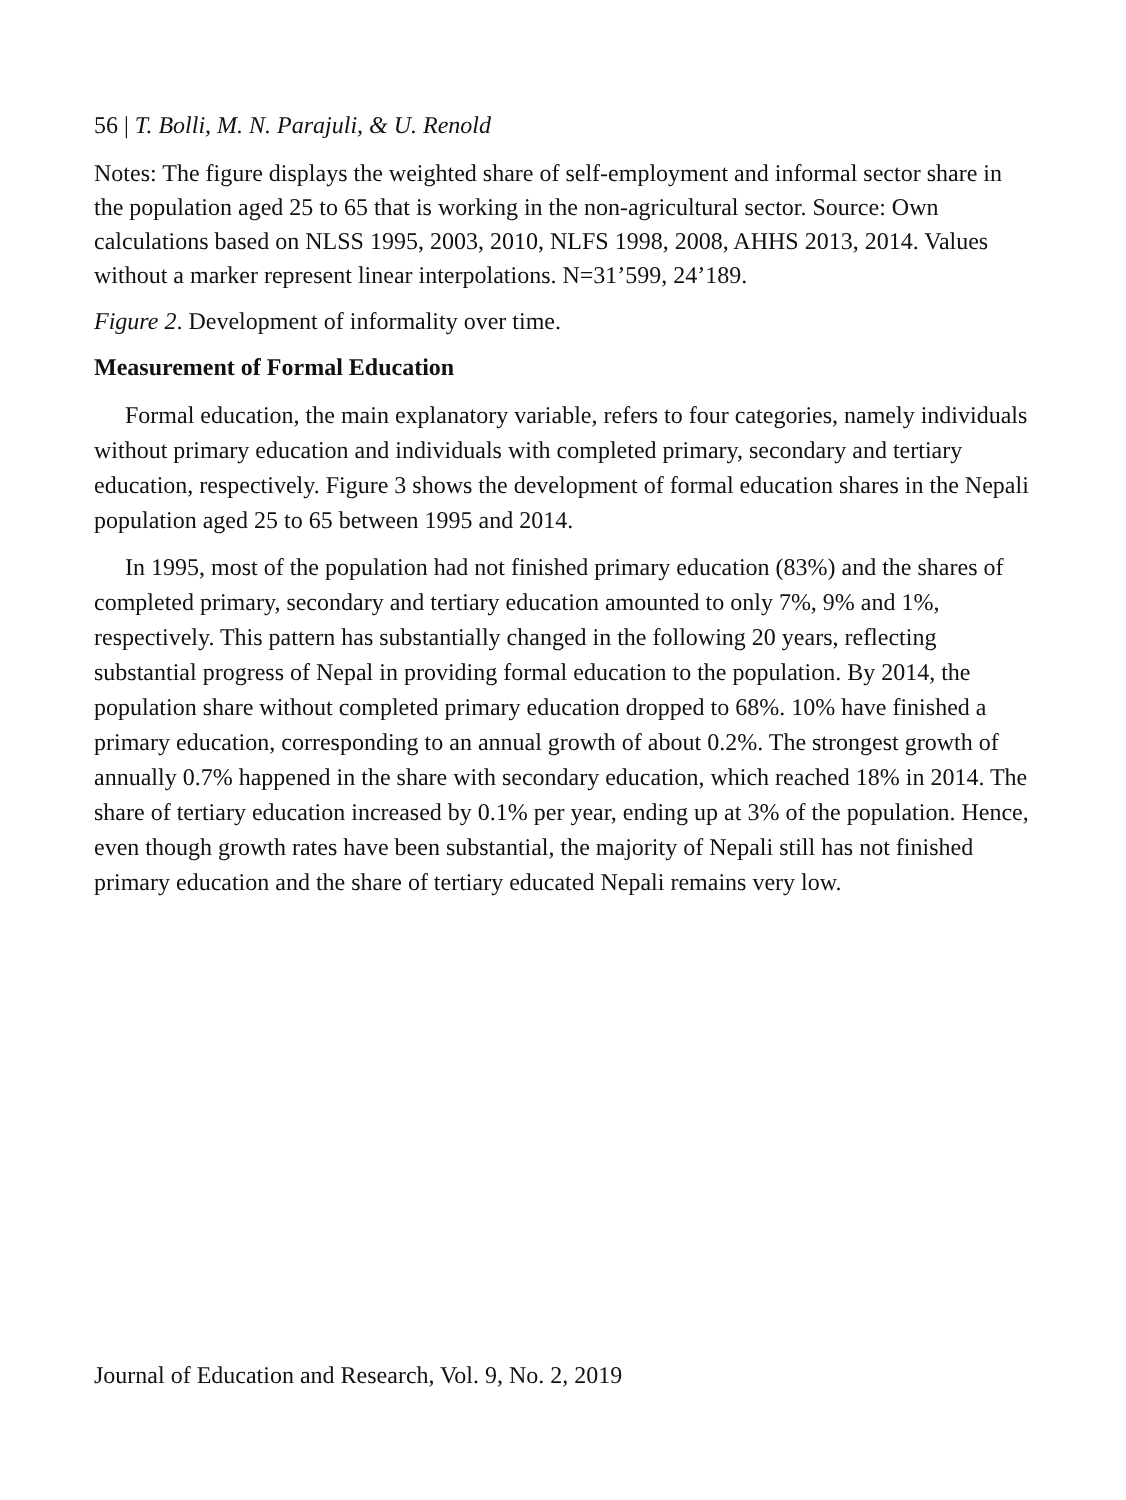56 | T. Bolli, M. N. Parajuli, & U. Renold
Notes: The figure displays the weighted share of self-employment and informal sector share in the population aged 25 to 65 that is working in the non-agricultural sector. Source: Own calculations based on NLSS 1995, 2003, 2010, NLFS 1998, 2008, AHHS 2013, 2014. Values without a marker represent linear interpolations. N=31’599, 24’189.
Figure 2. Development of informality over time.
Measurement of Formal Education
Formal education, the main explanatory variable, refers to four categories, namely individuals without primary education and individuals with completed primary, secondary and tertiary education, respectively. Figure 3 shows the development of formal education shares in the Nepali population aged 25 to 65 between 1995 and 2014.
In 1995, most of the population had not finished primary education (83%) and the shares of completed primary, secondary and tertiary education amounted to only 7%, 9% and 1%, respectively. This pattern has substantially changed in the following 20 years, reflecting substantial progress of Nepal in providing formal education to the population. By 2014, the population share without completed primary education dropped to 68%. 10% have finished a primary education, corresponding to an annual growth of about 0.2%. The strongest growth of annually 0.7% happened in the share with secondary education, which reached 18% in 2014. The share of tertiary education increased by 0.1% per year, ending up at 3% of the population. Hence, even though growth rates have been substantial, the majority of Nepali still has not finished primary education and the share of tertiary educated Nepali remains very low.
Journal of Education and Research, Vol. 9, No. 2, 2019